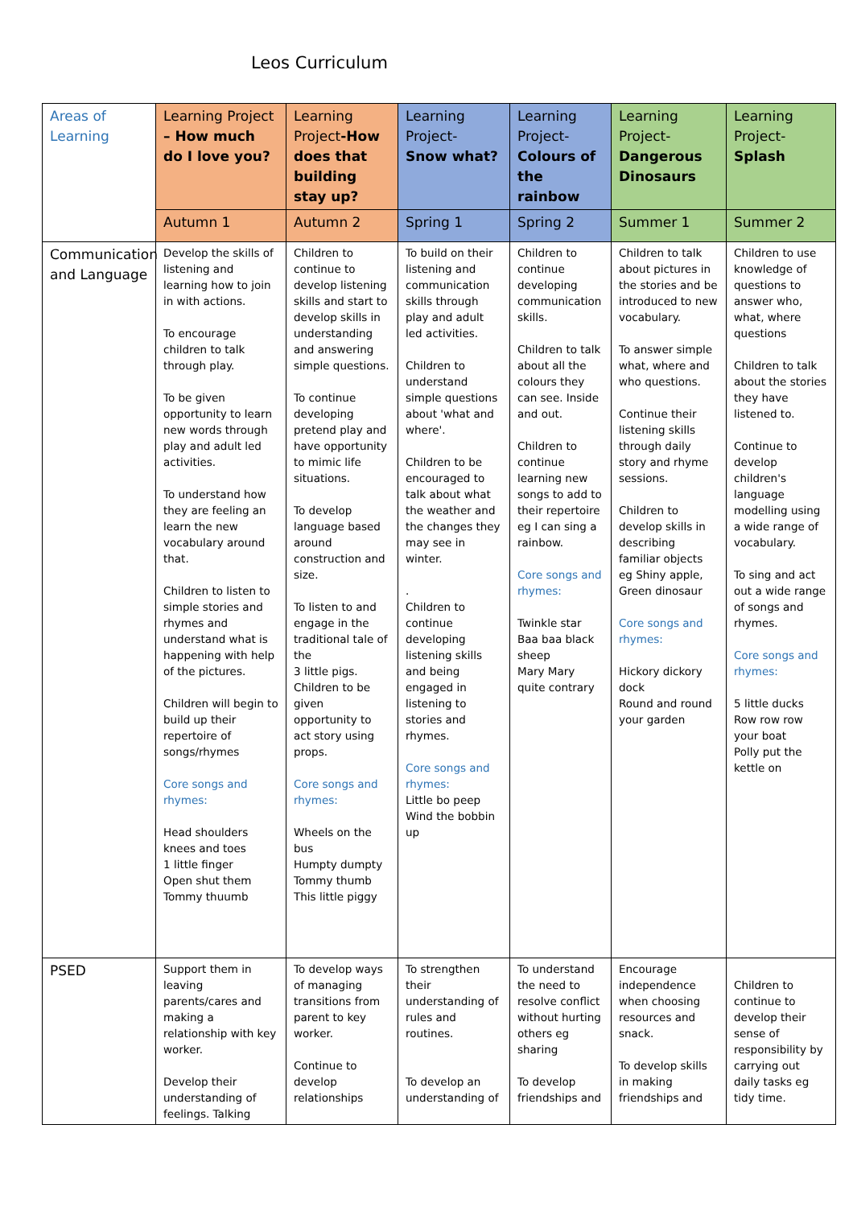Leos Curriculum
| Areas of Learning | Learning Project – How much do I love you? | Learning Project -How does that building stay up? | Learning Project- Snow what? | Learning Project- Colours of the rainbow | Learning Project- Dangerous Dinosaurs | Learning Project- Splash |
| --- | --- | --- | --- | --- | --- | --- |
| | Autumn 1 | Autumn 2 | Spring 1 | Spring 2 | Summer 1 | Summer 2 |
| Communication and Language | Develop the skills of listening and learning how to join in with actions. To encourage children to talk through play. To be given opportunity to learn new words through play and adult led activities. To understand how they are feeling an learn the new vocabulary around that. Children to listen to simple stories and rhymes and understand what is happening with help of the pictures. Children will begin to build up their repertoire of songs/rhymes Core songs and rhymes: Head shoulders knees and toes 1 little finger Open shut them Tommy thuumb | Children to continue to develop listening skills and start to develop skills in understanding and answering simple questions. To continue developing pretend play and have opportunity to mimic life situations. To develop language based around construction and size. To listen to and engage in the traditional tale of the 3 little pigs. Children to be given opportunity to act story using props. Core songs and rhymes: Wheels on the bus Humpty dumpty Tommy thumb This little piggy | To build on their listening and communication skills through play and adult led activities. Children to understand simple questions about 'what and where'. Children to be encouraged to talk about what the weather and the changes they may see in winter. . Children to continue developing listening skills and being engaged in listening to stories and rhymes. Core songs and rhymes: Little bo peep Wind the bobbin up | Children to continue developing communication skills. Children to talk about all the colours they can see. Inside and out. Children to continue learning new songs to add to their repertoire eg I can sing a rainbow. Core songs and rhymes: Twinkle star Baa baa black sheep Mary Mary quite contrary | Children to talk about pictures in the stories and be introduced to new vocabulary. To answer simple what, where and who questions. Continue their listening skills through daily story and rhyme sessions. Children to develop skills in describing familiar objects eg Shiny apple, Green dinosaur Core songs and rhymes: Hickory dickory dock Round and round your garden | Children to use knowledge of questions to answer who, what, where questions Children to talk about the stories they have listened to. Continue to develop children's language modelling using a wide range of vocabulary. To sing and act out a wide range of songs and rhymes. Core songs and rhymes: 5 little ducks Row row row your boat Polly put the kettle on |
| PSED | Support them in leaving parents/cares and making a relationship with key worker. Develop their understanding of feelings. Talking | To develop ways of managing transitions from parent to key worker. Continue to develop relationships | To strengthen their understanding of rules and routines. To develop an understanding of | To understand the need to resolve conflict without hurting others eg sharing To develop friendships and | Encourage independence when choosing resources and snack. To develop skills in making friendships and | Children to continue to develop their sense of responsibility by carrying out daily tasks eg tidy time. |